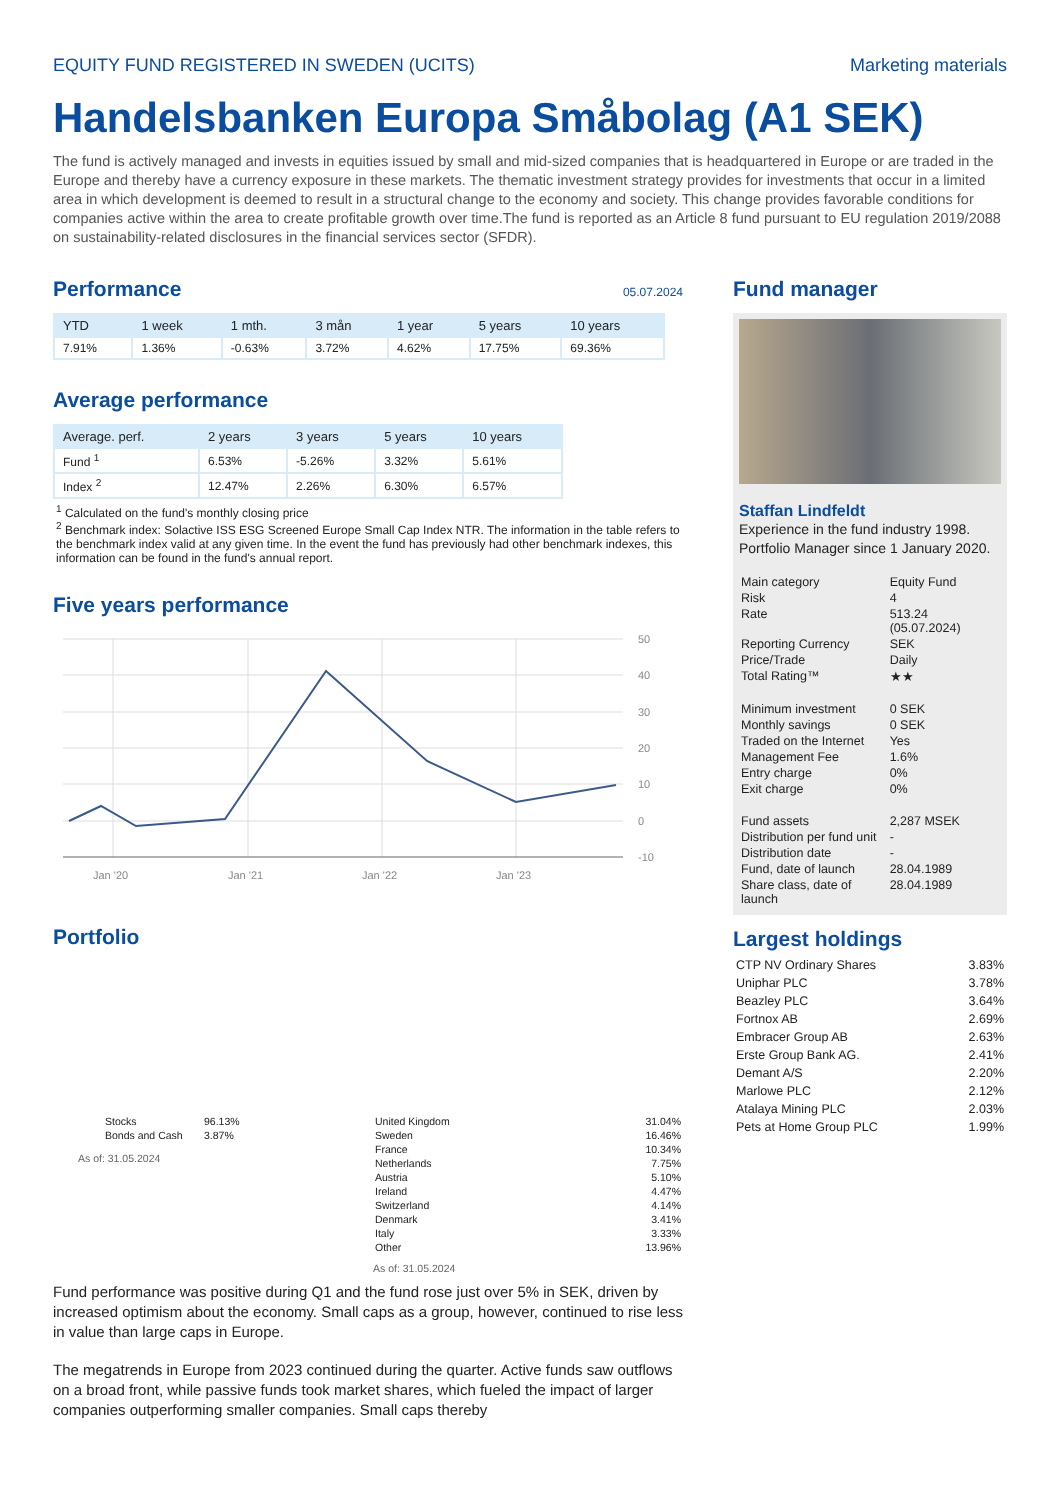EQUITY FUND REGISTERED IN SWEDEN (UCITS) Marketing materials
Handelsbanken Europa Småbolag (A1 SEK)
The fund is actively managed and invests in equities issued by small and mid-sized companies that is headquartered in Europe or are traded in the Europe and thereby have a currency exposure in these markets. The thematic investment strategy provides for investments that occur in a limited area in which development is deemed to result in a structural change to the economy and society. This change provides favorable conditions for companies active within the area to create profitable growth over time.The fund is reported as an Article 8 fund pursuant to EU regulation 2019/2088 on sustainability-related disclosures in the financial services sector (SFDR).
Performance
05.07.2024
| YTD | 1 week | 1 mth. | 3 mån | 1 year | 5 years | 10 years |
| --- | --- | --- | --- | --- | --- | --- |
| 7.91% | 1.36% | -0.63% | 3.72% | 4.62% | 17.75% | 69.36% |
Average performance
| Average. perf. | 2 years | 3 years | 5 years | 10 years |
| --- | --- | --- | --- | --- |
| Fund <sup>1</sup> | 6.53% | -5.26% | 3.32% | 5.61% |
| Index <sup>2</sup> | 12.47% | 2.26% | 6.30% | 6.57% |
<sup>1</sup> Calculated on the fund's monthly closing price
<sup>2</sup> Benchmark index: Solactive ISS ESG Screened Europe Small Cap Index NTR. The information in the table refers to the benchmark index valid at any given time. In the event the fund has previously had other benchmark indexes, this information can be found in the fund's annual report.
Five years performance
50
40
30
20
10
0
-10
Jan '20
Jan '21
Jan '22
Jan '23
Portfolio
| Stocks | 96.13% |
| Bonds and Cash | 3.87% |
As of: 31.05.2024
| United Kingdom | 31.04% |
| Sweden | 16.46% |
| France | 10.34% |
| Netherlands | 7.75% |
| Austria | 5.10% |
| Ireland | 4.47% |
| Switzerland | 4.14% |
| Denmark | 3.41% |
| Italy | 3.33% |
| Other | 13.96% |
As of: 31.05.2024
Fund manager
Staffan Lindfeldt
Experience in the fund industry 1998. Portfolio Manager since 1 January 2020.
| Main category | Equity Fund |
| Risk | 4 |
| Rate | 513.24 (05.07.2024) |
| Reporting Currency | SEK |
| Price/Trade | Daily |
| Total Rating™ | ★★ |
| Minimum investment | 0 SEK |
| Monthly savings | 0 SEK |
| Traded on the Internet | Yes |
| Management Fee | 1.6% |
| Entry charge | 0% |
| Exit charge | 0% |
| Fund assets | 2,287 MSEK |
| Distribution per fund unit | - |
| Distribution date | - |
| Fund, date of launch | 28.04.1989 |
| Share class, date of launch | 28.04.1989 |
Largest holdings
| CTP NV Ordinary Shares | 3.83% |
| Uniphar PLC | 3.78% |
| Beazley PLC | 3.64% |
| Fortnox AB | 2.69% |
| Embracer Group AB | 2.63% |
| Erste Group Bank AG. | 2.41% |
| Demant A/S | 2.20% |
| Marlowe PLC | 2.12% |
| Atalaya Mining PLC | 2.03% |
| Pets at Home Group PLC | 1.99% |
Fund performance was positive during Q1 and the fund rose just over 5% in SEK, driven by increased optimism about the economy. Small caps as a group, however, continued to rise less in value than large caps in Europe.
The megatrends in Europe from 2023 continued during the quarter. Active funds saw outflows on a broad front, while passive funds took market shares, which fueled the impact of larger companies outperforming smaller companies. Small caps thereby